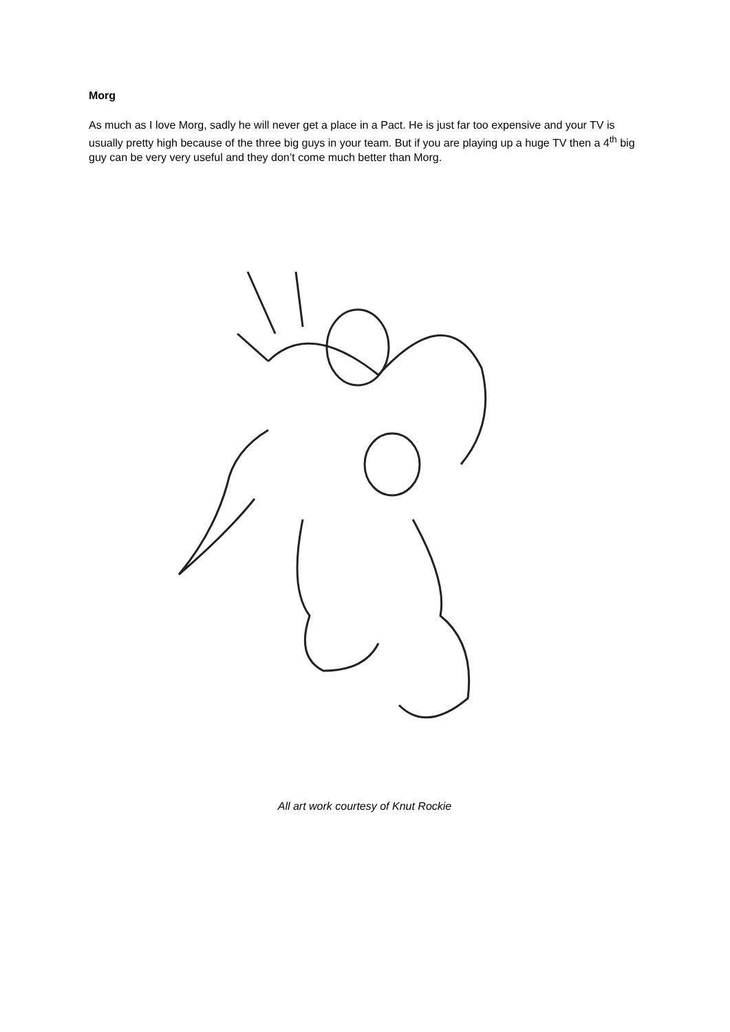Morg
As much as I love Morg, sadly he will never get a place in a Pact. He is just far too expensive and your TV is usually pretty high because of the three big guys in your team. But if you are playing up a huge TV then a 4<sup>th</sup> big guy can be very very useful and they don’t come much better than Morg.
All art work courtesy of Knut Rockie